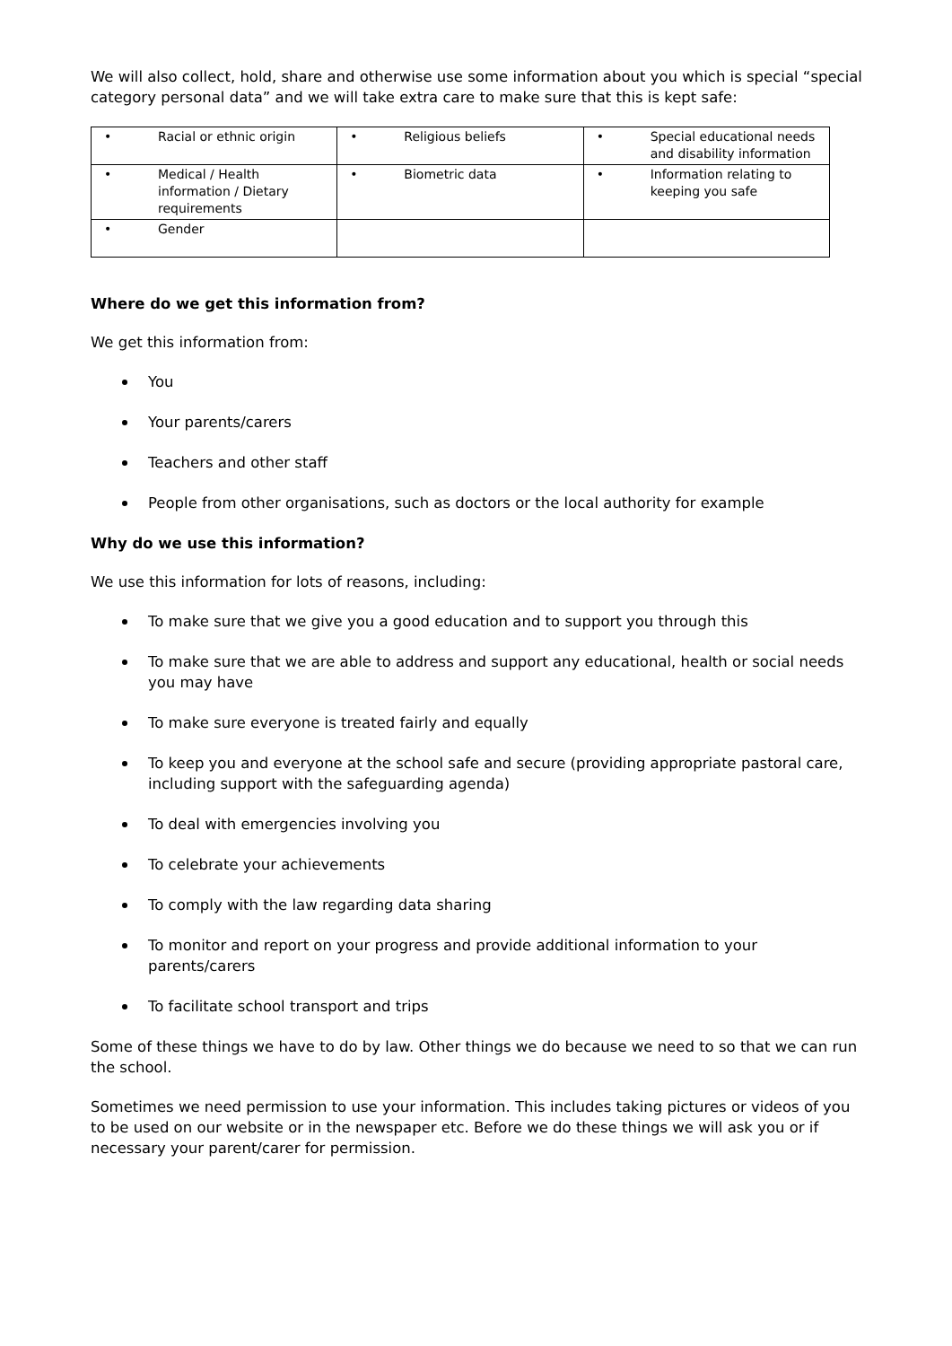We will also collect, hold, share and otherwise use some information about you which is special “special category personal data” and we will take extra care to make sure that this is kept safe:
| • Racial or ethnic origin | • Religious beliefs | • Special educational needs and disability information |
| • Medical / Health information / Dietary requirements | • Biometric data | • Information relating to keeping you safe |
| • Gender | | |
Where do we get this information from?
We get this information from:
You
Your parents/carers
Teachers and other staff
People from other organisations, such as doctors or the local authority for example
Why do we use this information?
We use this information for lots of reasons, including:
To make sure that we give you a good education and to support you through this
To make sure that we are able to address and support any educational, health or social needs you may have
To make sure everyone is treated fairly and equally
To keep you and everyone at the school safe and secure (providing appropriate pastoral care, including support with the safeguarding agenda)
To deal with emergencies involving you
To celebrate your achievements
To comply with the law regarding data sharing
To monitor and report on your progress and provide additional information to your parents/carers
To facilitate school transport and trips
Some of these things we have to do by law. Other things we do because we need to so that we can run the school.
Sometimes we need permission to use your information. This includes taking pictures or videos of you to be used on our website or in the newspaper etc. Before we do these things we will ask you or if necessary your parent/carer for permission.